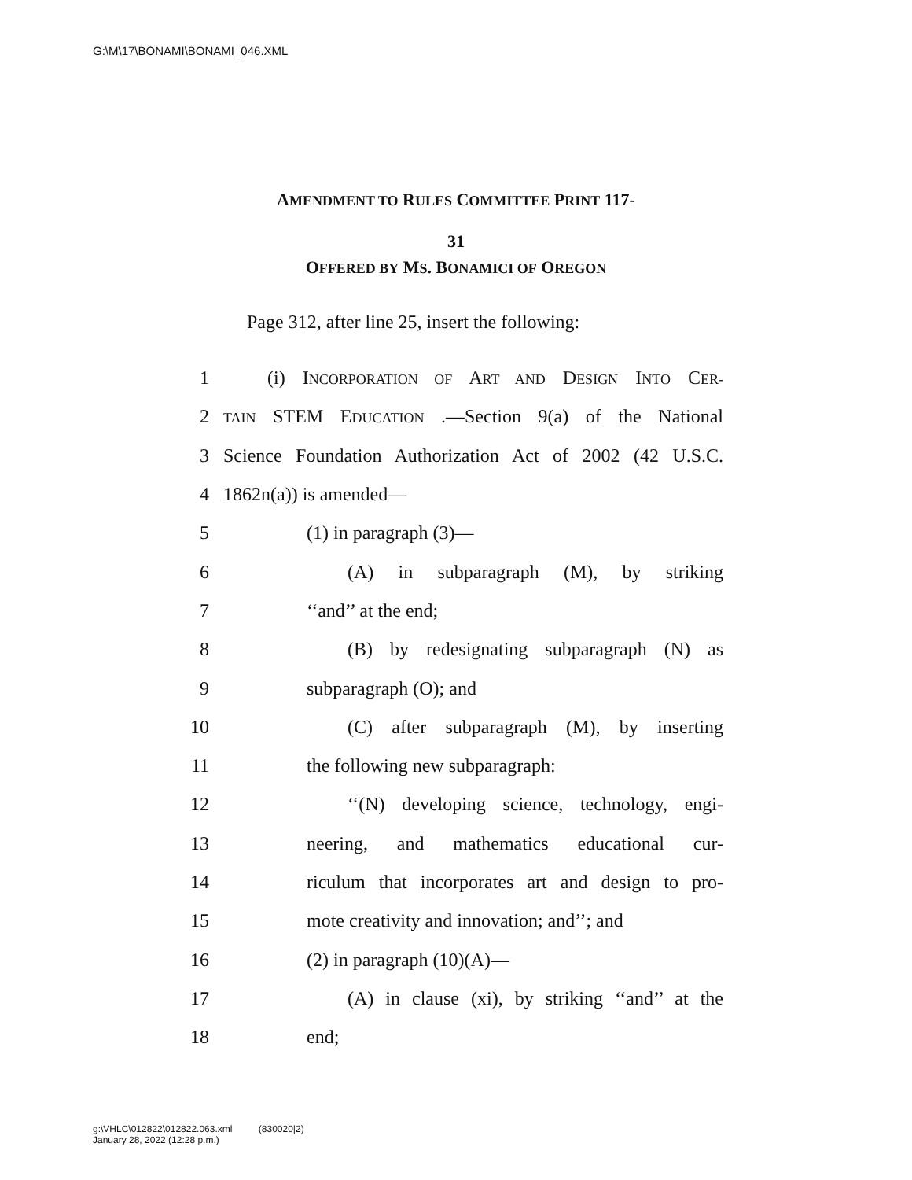G:\M\17\BONAMI\BONAMI_046.XML
AMENDMENT TO RULES COMMITTEE PRINT 117-
31
OFFERED BY MS. BONAMICI OF OREGON
Page 312, after line 25, insert the following:
1 (i) INCORPORATION OF ART AND DESIGN INTO CER-
2 TAIN STEM EDUCATION .—Section 9(a) of the National
3 Science Foundation Authorization Act of 2002 (42 U.S.C.
4 1862n(a)) is amended—
5 (1) in paragraph (3)—
6 (A) in subparagraph (M), by striking
7 ‘‘and’’ at the end;
8 (B) by redesignating subparagraph (N) as
9 subparagraph (O); and
10 (C) after subparagraph (M), by inserting
11 the following new subparagraph:
12 ‘‘(N) developing science, technology, engi-
13 neering, and mathematics educational cur-
14 riculum that incorporates art and design to pro-
15 mote creativity and innovation; and’’; and
16 (2) in paragraph (10)(A)—
17 (A) in clause (xi), by striking ‘‘and’’ at the
18 end;
g:\VHLC\012822\012822.063.xml (830020|2)
January 28, 2022 (12:28 p.m.)